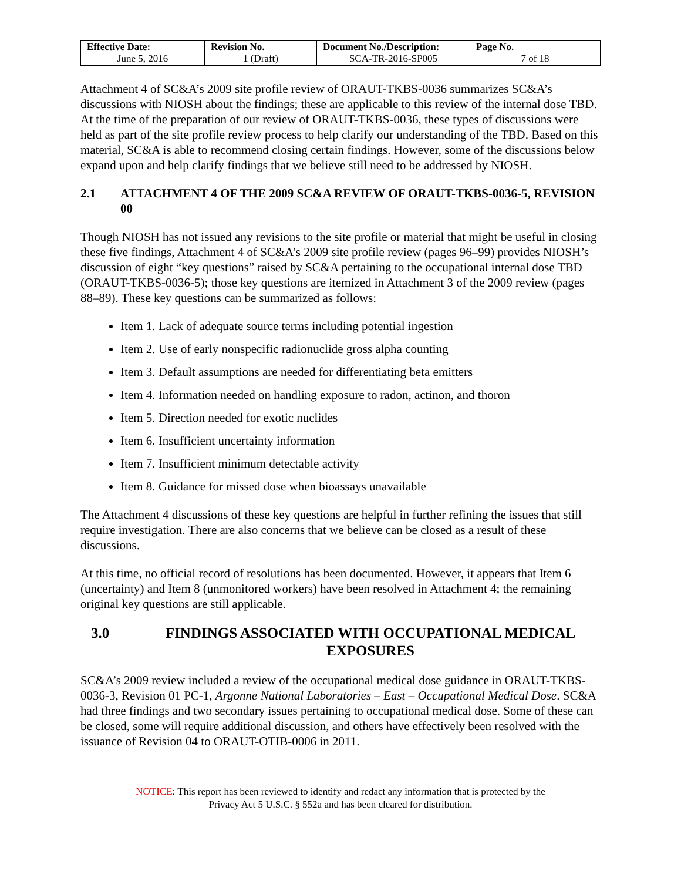| Effective Date: June 5, 2016 | Revision No. 1 (Draft) | Document No./Description: SCA-TR-2016-SP005 | Page No. 7 of 18 |
Attachment 4 of SC&A’s 2009 site profile review of ORAUT-TKBS-0036 summarizes SC&A’s discussions with NIOSH about the findings; these are applicable to this review of the internal dose TBD. At the time of the preparation of our review of ORAUT-TKBS-0036, these types of discussions were held as part of the site profile review process to help clarify our understanding of the TBD. Based on this material, SC&A is able to recommend closing certain findings. However, some of the discussions below expand upon and help clarify findings that we believe still need to be addressed by NIOSH.
2.1 ATTACHMENT 4 OF THE 2009 SC&A REVIEW OF ORAUT-TKBS-0036-5, REVISION 00
Though NIOSH has not issued any revisions to the site profile or material that might be useful in closing these five findings, Attachment 4 of SC&A’s 2009 site profile review (pages 96–99) provides NIOSH’s discussion of eight “key questions” raised by SC&A pertaining to the occupational internal dose TBD (ORAUT-TKBS-0036-5); those key questions are itemized in Attachment 3 of the 2009 review (pages 88–89). These key questions can be summarized as follows:
Item 1. Lack of adequate source terms including potential ingestion
Item 2. Use of early nonspecific radionuclide gross alpha counting
Item 3. Default assumptions are needed for differentiating beta emitters
Item 4. Information needed on handling exposure to radon, actinon, and thoron
Item 5. Direction needed for exotic nuclides
Item 6. Insufficient uncertainty information
Item 7. Insufficient minimum detectable activity
Item 8. Guidance for missed dose when bioassays unavailable
The Attachment 4 discussions of these key questions are helpful in further refining the issues that still require investigation. There are also concerns that we believe can be closed as a result of these discussions.
At this time, no official record of resolutions has been documented. However, it appears that Item 6 (uncertainty) and Item 8 (unmonitored workers) have been resolved in Attachment 4; the remaining original key questions are still applicable.
3.0 FINDINGS ASSOCIATED WITH OCCUPATIONAL MEDICAL EXPOSURES
SC&A’s 2009 review included a review of the occupational medical dose guidance in ORAUT-TKBS-0036-3, Revision 01 PC-1, Argonne National Laboratories – East – Occupational Medical Dose. SC&A had three findings and two secondary issues pertaining to occupational medical dose. Some of these can be closed, some will require additional discussion, and others have effectively been resolved with the issuance of Revision 04 to ORAUT-OTIB-0006 in 2011.
NOTICE: This report has been reviewed to identify and redact any information that is protected by the
Privacy Act 5 U.S.C. § 552a and has been cleared for distribution.